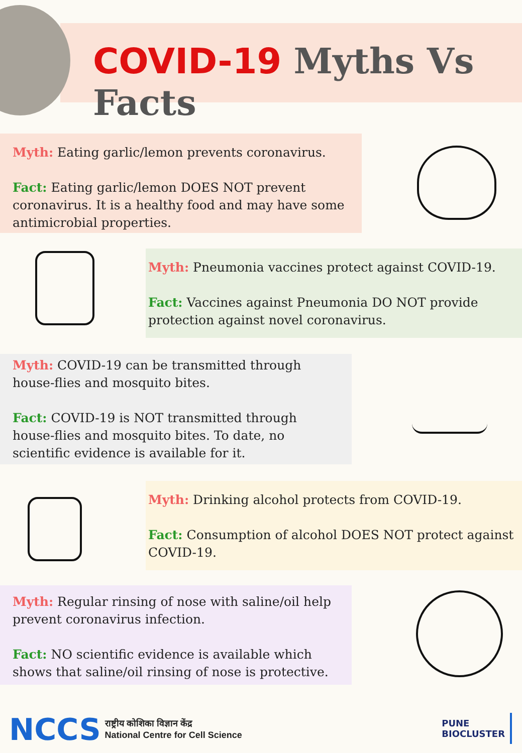COVID-19 Myths Vs Facts
Myth: Eating garlic/lemon prevents coronavirus.
Fact: Eating garlic/lemon DOES NOT prevent coronavirus. It is a healthy food and may have some antimicrobial properties.
Myth: Pneumonia vaccines protect against COVID-19.
Fact: Vaccines against Pneumonia DO NOT provide protection against novel coronavirus.
Myth: COVID-19 can be transmitted through house-flies and mosquito bites.
Fact: COVID-19 is NOT transmitted through house-flies and mosquito bites. To date, no scientific evidence is available for it.
Myth: Drinking alcohol protects from COVID-19.
Fact: Consumption of alcohol DOES NOT protect against COVID-19.
Myth: Regular rinsing of nose with saline/oil help prevent coronavirus infection.
Fact: NO scientific evidence is available which shows that saline/oil rinsing of nose is protective.
NCCS
राष्ट्रीय कोशिका विज्ञान केंद्र
National Centre for Cell Science
PUNE
BIOCLUSTER